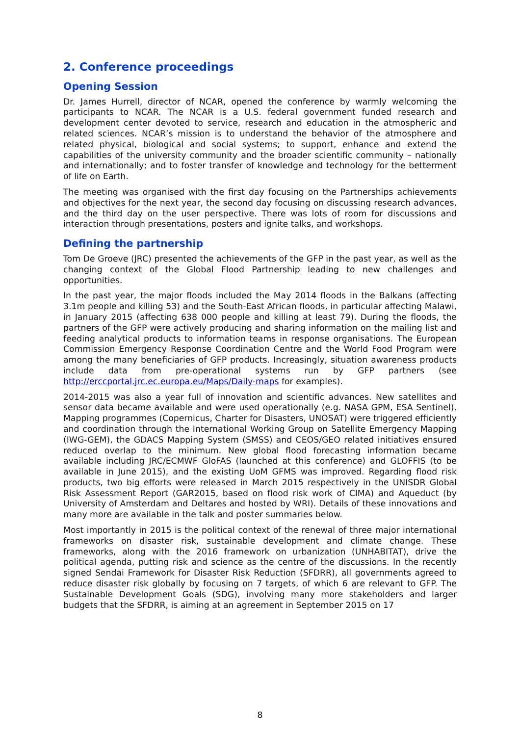2. Conference proceedings
Opening Session
Dr. James Hurrell, director of NCAR, opened the conference by warmly welcoming the participants to NCAR. The NCAR is a U.S. federal government funded research and development center devoted to service, research and education in the atmospheric and related sciences. NCAR’s mission is to understand the behavior of the atmosphere and related physical, biological and social systems; to support, enhance and extend the capabilities of the university community and the broader scientific community – nationally and internationally; and to foster transfer of knowledge and technology for the betterment of life on Earth.
The meeting was organised with the first day focusing on the Partnerships achievements and objectives for the next year, the second day focusing on discussing research advances, and the third day on the user perspective. There was lots of room for discussions and interaction through presentations, posters and ignite talks, and workshops.
Defining the partnership
Tom De Groeve (JRC) presented the achievements of the GFP in the past year, as well as the changing context of the Global Flood Partnership leading to new challenges and opportunities.
In the past year, the major floods included the May 2014 floods in the Balkans (affecting 3.1m people and killing 53) and the South-East African floods, in particular affecting Malawi, in January 2015 (affecting 638 000 people and killing at least 79). During the floods, the partners of the GFP were actively producing and sharing information on the mailing list and feeding analytical products to information teams in response organisations. The European Commission Emergency Response Coordination Centre and the World Food Program were among the many beneficiaries of GFP products. Increasingly, situation awareness products include data from pre-operational systems run by GFP partners (see http://erccportal.jrc.ec.europa.eu/Maps/Daily-maps for examples).
2014-2015 was also a year full of innovation and scientific advances. New satellites and sensor data became available and were used operationally (e.g. NASA GPM, ESA Sentinel). Mapping programmes (Copernicus, Charter for Disasters, UNOSAT) were triggered efficiently and coordination through the International Working Group on Satellite Emergency Mapping (IWG-GEM), the GDACS Mapping System (SMSS) and CEOS/GEO related initiatives ensured reduced overlap to the minimum. New global flood forecasting information became available including JRC/ECMWF GloFAS (launched at this conference) and GLOFFIS (to be available in June 2015), and the existing UoM GFMS was improved. Regarding flood risk products, two big efforts were released in March 2015 respectively in the UNISDR Global Risk Assessment Report (GAR2015, based on flood risk work of CIMA) and Aqueduct (by University of Amsterdam and Deltares and hosted by WRI). Details of these innovations and many more are available in the talk and poster summaries below.
Most importantly in 2015 is the political context of the renewal of three major international frameworks on disaster risk, sustainable development and climate change. These frameworks, along with the 2016 framework on urbanization (UNHABITAT), drive the political agenda, putting risk and science as the centre of the discussions. In the recently signed Sendai Framework for Disaster Risk Reduction (SFDRR), all governments agreed to reduce disaster risk globally by focusing on 7 targets, of which 6 are relevant to GFP. The Sustainable Development Goals (SDG), involving many more stakeholders and larger budgets that the SFDRR, is aiming at an agreement in September 2015 on 17
8